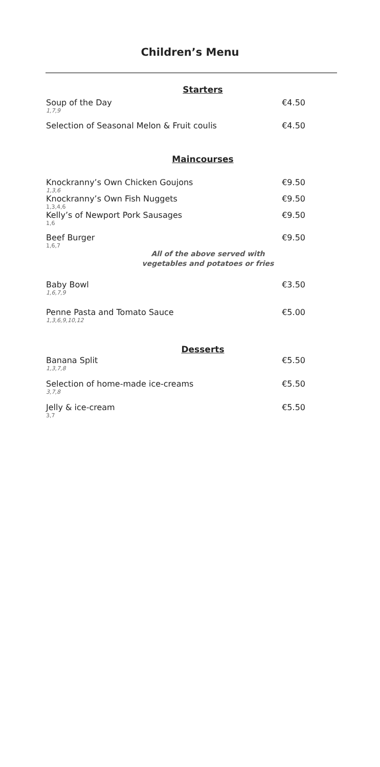Children’s Menu
Starters
Soup of the Day €4.50
1,7,9
Selection of Seasonal Melon & Fruit coulis €4.50
Maincourses
Knockranny’s Own Chicken Goujons €9.50
1,3,6
Knockranny’s Own Fish Nuggets €9.50
1,3,4,6
Kelly’s of Newport Pork Sausages €9.50
1,6
Beef Burger €9.50
1,6,7
All of the above served with
vegetables and potatoes or fries
Baby Bowl €3.50
1,6,7,9
Penne Pasta and Tomato Sauce €5.00
1,3,6,9,10,12
Desserts
Banana Split €5.50
1,3,7,8
Selection of home-made ice-creams €5.50
3,7,8
Jelly & ice-cream €5.50
3,7